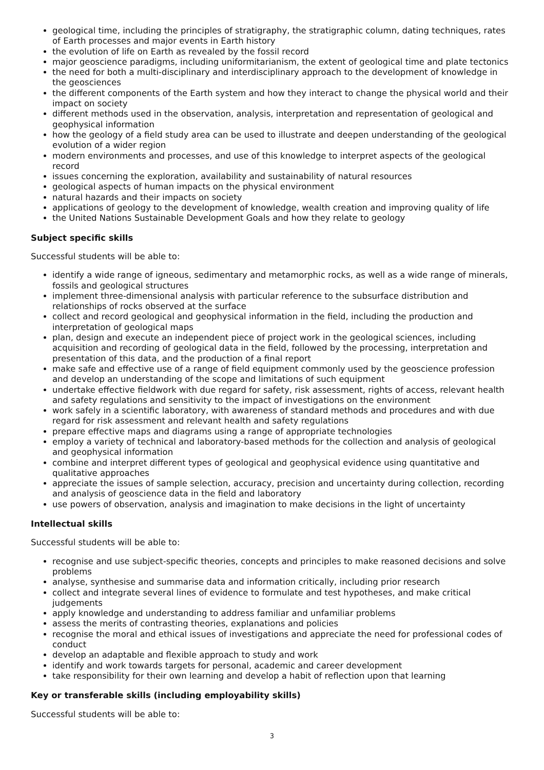geological time, including the principles of stratigraphy, the stratigraphic column, dating techniques, rates of Earth processes and major events in Earth history
the evolution of life on Earth as revealed by the fossil record
major geoscience paradigms, including uniformitarianism, the extent of geological time and plate tectonics
the need for both a multi-disciplinary and interdisciplinary approach to the development of knowledge in the geosciences
the different components of the Earth system and how they interact to change the physical world and their impact on society
different methods used in the observation, analysis, interpretation and representation of geological and geophysical information
how the geology of a field study area can be used to illustrate and deepen understanding of the geological evolution of a wider region
modern environments and processes, and use of this knowledge to interpret aspects of the geological record
issues concerning the exploration, availability and sustainability of natural resources
geological aspects of human impacts on the physical environment
natural hazards and their impacts on society
applications of geology to the development of knowledge, wealth creation and improving quality of life
the United Nations Sustainable Development Goals and how they relate to geology
Subject specific skills
Successful students will be able to:
identify a wide range of igneous, sedimentary and metamorphic rocks, as well as a wide range of minerals, fossils and geological structures
implement three-dimensional analysis with particular reference to the subsurface distribution and relationships of rocks observed at the surface
collect and record geological and geophysical information in the field, including the production and interpretation of geological maps
plan, design and execute an independent piece of project work in the geological sciences, including acquisition and recording of geological data in the field, followed by the processing, interpretation and presentation of this data, and the production of a final report
make safe and effective use of a range of field equipment commonly used by the geoscience profession and develop an understanding of the scope and limitations of such equipment
undertake effective fieldwork with due regard for safety, risk assessment, rights of access, relevant health and safety regulations and sensitivity to the impact of investigations on the environment
work safely in a scientific laboratory, with awareness of standard methods and procedures and with due regard for risk assessment and relevant health and safety regulations
prepare effective maps and diagrams using a range of appropriate technologies
employ a variety of technical and laboratory-based methods for the collection and analysis of geological and geophysical information
combine and interpret different types of geological and geophysical evidence using quantitative and qualitative approaches
appreciate the issues of sample selection, accuracy, precision and uncertainty during collection, recording and analysis of geoscience data in the field and laboratory
use powers of observation, analysis and imagination to make decisions in the light of uncertainty
Intellectual skills
Successful students will be able to:
recognise and use subject-specific theories, concepts and principles to make reasoned decisions and solve problems
analyse, synthesise and summarise data and information critically, including prior research
collect and integrate several lines of evidence to formulate and test hypotheses, and make critical judgements
apply knowledge and understanding to address familiar and unfamiliar problems
assess the merits of contrasting theories, explanations and policies
recognise the moral and ethical issues of investigations and appreciate the need for professional codes of conduct
develop an adaptable and flexible approach to study and work
identify and work towards targets for personal, academic and career development
take responsibility for their own learning and develop a habit of reflection upon that learning
Key or transferable skills (including employability skills)
Successful students will be able to:
3